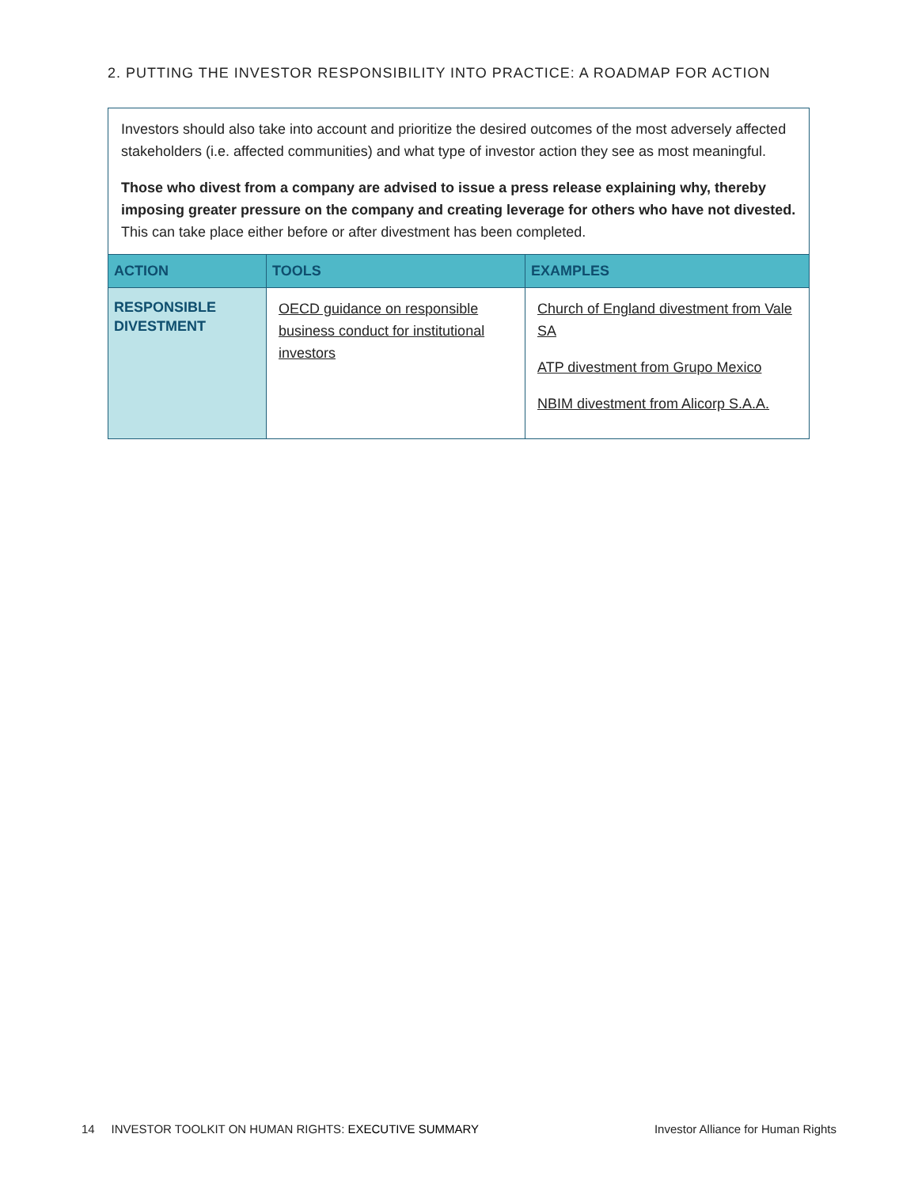2. PUTTING THE INVESTOR RESPONSIBILITY INTO PRACTICE: A ROADMAP FOR ACTION
Investors should also take into account and prioritize the desired outcomes of the most adversely affected stakeholders (i.e. affected communities) and what type of investor action they see as most meaningful.
Those who divest from a company are advised to issue a press release explaining why, thereby imposing greater pressure on the company and creating leverage for others who have not divested. This can take place either before or after divestment has been completed.
| ACTION | TOOLS | EXAMPLES |
| --- | --- | --- |
| RESPONSIBLE DIVESTMENT | OECD guidance on responsible business conduct for institutional investors | Church of England divestment from Vale SA ATP divestment from Grupo Mexico NBIM divestment from Alicorp S.A.A. |
14 INVESTOR TOOLKIT ON HUMAN RIGHTS: EXECUTIVE SUMMARY Investor Alliance for Human Rights